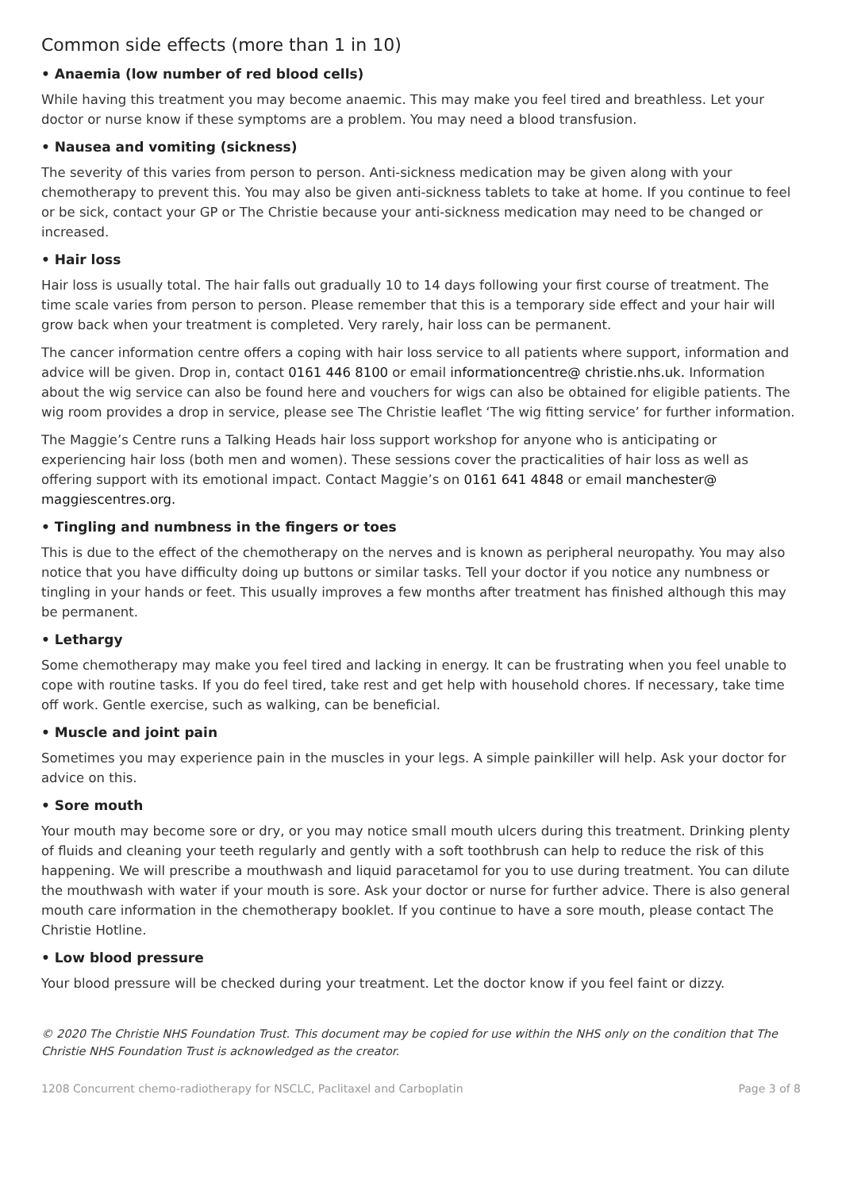Common side effects (more than 1 in 10)
• Anaemia (low number of red blood cells)
While having this treatment you may become anaemic. This may make you feel tired and breathless. Let your doctor or nurse know if these symptoms are a problem. You may need a blood transfusion.
• Nausea and vomiting (sickness)
The severity of this varies from person to person. Anti-sickness medication may be given along with your chemotherapy to prevent this. You may also be given anti-sickness tablets to take at home. If you continue to feel or be sick, contact your GP or The Christie because your anti-sickness medication may need to be changed or increased.
• Hair loss
Hair loss is usually total. The hair falls out gradually 10 to 14 days following your first course of treatment. The time scale varies from person to person. Please remember that this is a temporary side effect and your hair will grow back when your treatment is completed. Very rarely, hair loss can be permanent.
The cancer information centre offers a coping with hair loss service to all patients where support, information and advice will be given. Drop in, contact 0161 446 8100 or email informationcentre@ christie.nhs.uk. Information about the wig service can also be found here and vouchers for wigs can also be obtained for eligible patients. The wig room provides a drop in service, please see The Christie leaflet ‘The wig fitting service’ for further information.
The Maggie’s Centre runs a Talking Heads hair loss support workshop for anyone who is anticipating or experiencing hair loss (both men and women). These sessions cover the practicalities of hair loss as well as offering support with its emotional impact. Contact Maggie’s on 0161 641 4848 or email manchester@ maggiescentres.org.
• Tingling and numbness in the fingers or toes
This is due to the effect of the chemotherapy on the nerves and is known as peripheral neuropathy. You may also notice that you have difficulty doing up buttons or similar tasks. Tell your doctor if you notice any numbness or tingling in your hands or feet. This usually improves a few months after treatment has finished although this may be permanent.
• Lethargy
Some chemotherapy may make you feel tired and lacking in energy. It can be frustrating when you feel unable to cope with routine tasks. If you do feel tired, take rest and get help with household chores. If necessary, take time off work. Gentle exercise, such as walking, can be beneficial.
• Muscle and joint pain
Sometimes you may experience pain in the muscles in your legs. A simple painkiller will help. Ask your doctor for advice on this.
• Sore mouth
Your mouth may become sore or dry, or you may notice small mouth ulcers during this treatment. Drinking plenty of fluids and cleaning your teeth regularly and gently with a soft toothbrush can help to reduce the risk of this happening. We will prescribe a mouthwash and liquid paracetamol for you to use during treatment. You can dilute the mouthwash with water if your mouth is sore. Ask your doctor or nurse for further advice. There is also general mouth care information in the chemotherapy booklet. If you continue to have a sore mouth, please contact The Christie Hotline.
• Low blood pressure
Your blood pressure will be checked during your treatment. Let the doctor know if you feel faint or dizzy.
© 2020 The Christie NHS Foundation Trust. This document may be copied for use within the NHS only on the condition that The Christie NHS Foundation Trust is acknowledged as the creator.
1208 Concurrent chemo-radiotherapy for NSCLC, Paclitaxel and Carboplatin Page 3 of 8